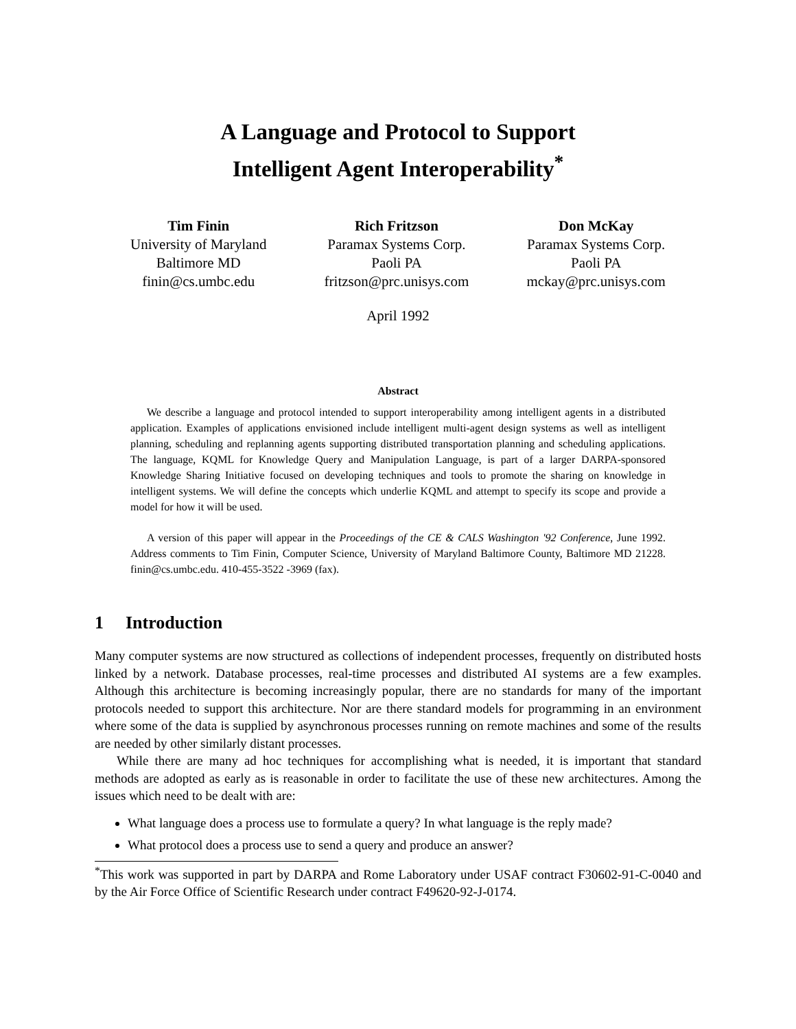A Language and Protocol to Support
Intelligent Agent Interoperability<sup>*</sup>
Tim Finin
University of Maryland
Baltimore MD
finin@cs.umbc.edu
Rich Fritzson
Paramax Systems Corp.
Paoli PA
fritzson@prc.unisys.com
Don McKay
Paramax Systems Corp.
Paoli PA
mckay@prc.unisys.com
April 1992
Abstract
We describe a language and protocol intended to support interoperability among intelligent agents in a distributed application. Examples of applications envisioned include intelligent multi-agent design systems as well as intelligent planning, scheduling and replanning agents supporting distributed transportation planning and scheduling applications. The language, KQML for Knowledge Query and Manipulation Language, is part of a larger DARPA-sponsored Knowledge Sharing Initiative focused on developing techniques and tools to promote the sharing on knowledge in intelligent systems. We will define the concepts which underlie KQML and attempt to specify its scope and provide a model for how it will be used.
A version of this paper will appear in the Proceedings of the CE & CALS Washington '92 Conference, June 1992. Address comments to Tim Finin, Computer Science, University of Maryland Baltimore County, Baltimore MD 21228. finin@cs.umbc.edu. 410-455-3522 -3969 (fax).
1 Introduction
Many computer systems are now structured as collections of independent processes, frequently on distributed hosts linked by a network. Database processes, real-time processes and distributed AI systems are a few examples. Although this architecture is becoming increasingly popular, there are no standards for many of the important protocols needed to support this architecture. Nor are there standard models for programming in an environment where some of the data is supplied by asynchronous processes running on remote machines and some of the results are needed by other similarly distant processes.
While there are many ad hoc techniques for accomplishing what is needed, it is important that standard methods are adopted as early as is reasonable in order to facilitate the use of these new architectures. Among the issues which need to be dealt with are:
What language does a process use to formulate a query? In what language is the reply made?
What protocol does a process use to send a query and produce an answer?
<sup>*</sup> This work was supported in part by DARPA and Rome Laboratory under USAF contract F30602-91-C-0040 and by the Air Force Office of Scientific Research under contract F49620-92-J-0174.